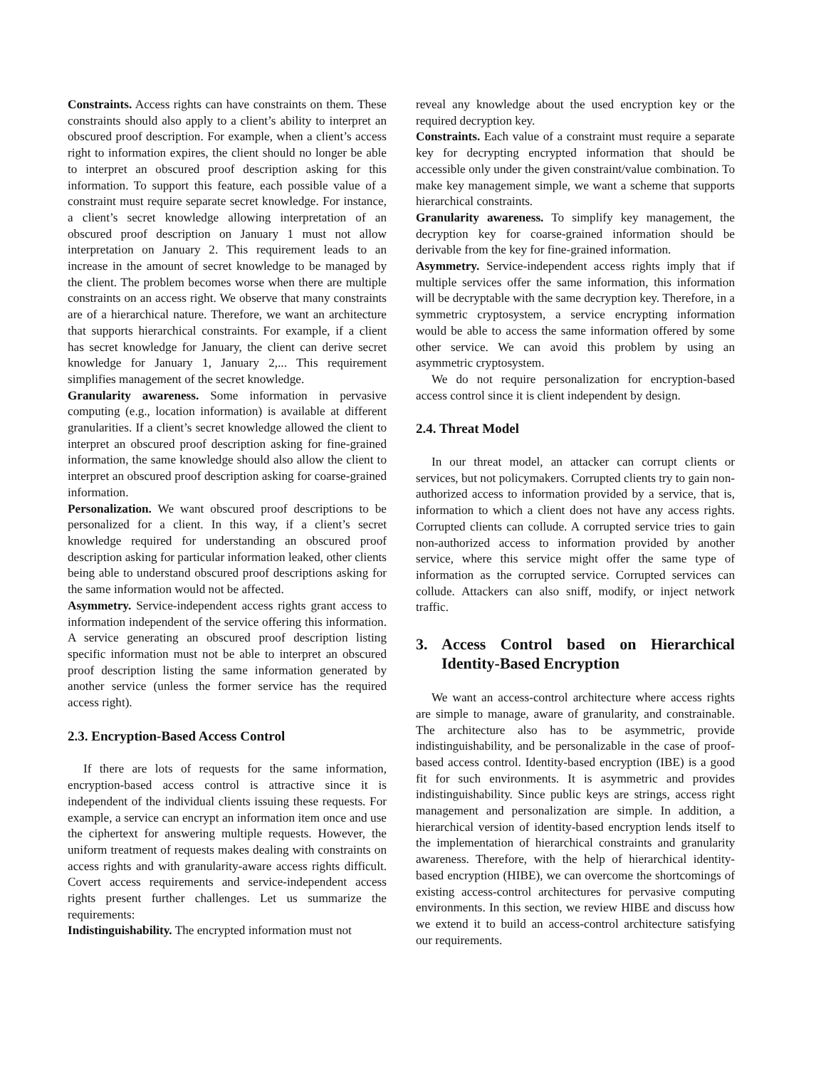Constraints. Access rights can have constraints on them. These constraints should also apply to a client’s ability to interpret an obscured proof description. For example, when a client’s access right to information expires, the client should no longer be able to interpret an obscured proof description asking for this information. To support this feature, each possible value of a constraint must require separate secret knowledge. For instance, a client’s secret knowledge allowing interpretation of an obscured proof description on January 1 must not allow interpretation on January 2. This requirement leads to an increase in the amount of secret knowledge to be managed by the client. The problem becomes worse when there are multiple constraints on an access right. We observe that many constraints are of a hierarchical nature. Therefore, we want an architecture that supports hierarchical constraints. For example, if a client has secret knowledge for January, the client can derive secret knowledge for January 1, January 2,... This requirement simplifies management of the secret knowledge.
Granularity awareness. Some information in pervasive computing (e.g., location information) is available at different granularities. If a client’s secret knowledge allowed the client to interpret an obscured proof description asking for fine-grained information, the same knowledge should also allow the client to interpret an obscured proof description asking for coarse-grained information.
Personalization. We want obscured proof descriptions to be personalized for a client. In this way, if a client’s secret knowledge required for understanding an obscured proof description asking for particular information leaked, other clients being able to understand obscured proof descriptions asking for the same information would not be affected.
Asymmetry. Service-independent access rights grant access to information independent of the service offering this information. A service generating an obscured proof description listing specific information must not be able to interpret an obscured proof description listing the same information generated by another service (unless the former service has the required access right).
2.3. Encryption-Based Access Control
If there are lots of requests for the same information, encryption-based access control is attractive since it is independent of the individual clients issuing these requests. For example, a service can encrypt an information item once and use the ciphertext for answering multiple requests. However, the uniform treatment of requests makes dealing with constraints on access rights and with granularity-aware access rights difficult. Covert access requirements and service-independent access rights present further challenges. Let us summarize the requirements:
Indistinguishability. The encrypted information must not
reveal any knowledge about the used encryption key or the required decryption key.
Constraints. Each value of a constraint must require a separate key for decrypting encrypted information that should be accessible only under the given constraint/value combination. To make key management simple, we want a scheme that supports hierarchical constraints.
Granularity awareness. To simplify key management, the decryption key for coarse-grained information should be derivable from the key for fine-grained information.
Asymmetry. Service-independent access rights imply that if multiple services offer the same information, this information will be decryptable with the same decryption key. Therefore, in a symmetric cryptosystem, a service encrypting information would be able to access the same information offered by some other service. We can avoid this problem by using an asymmetric cryptosystem.
We do not require personalization for encryption-based access control since it is client independent by design.
2.4. Threat Model
In our threat model, an attacker can corrupt clients or services, but not policymakers. Corrupted clients try to gain non-authorized access to information provided by a service, that is, information to which a client does not have any access rights. Corrupted clients can collude. A corrupted service tries to gain non-authorized access to information provided by another service, where this service might offer the same type of information as the corrupted service. Corrupted services can collude. Attackers can also sniff, modify, or inject network traffic.
3. Access Control based on Hierarchical Identity-Based Encryption
We want an access-control architecture where access rights are simple to manage, aware of granularity, and constrainable. The architecture also has to be asymmetric, provide indistinguishability, and be personalizable in the case of proof-based access control. Identity-based encryption (IBE) is a good fit for such environments. It is asymmetric and provides indistinguishability. Since public keys are strings, access right management and personalization are simple. In addition, a hierarchical version of identity-based encryption lends itself to the implementation of hierarchical constraints and granularity awareness. Therefore, with the help of hierarchical identity-based encryption (HIBE), we can overcome the shortcomings of existing access-control architectures for pervasive computing environments. In this section, we review HIBE and discuss how we extend it to build an access-control architecture satisfying our requirements.